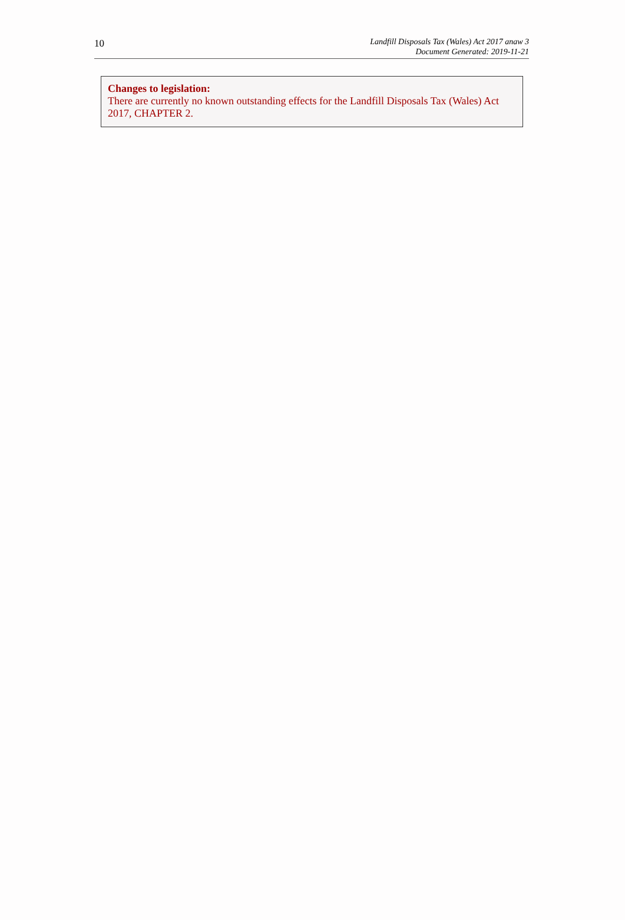10
Landfill Disposals Tax (Wales) Act 2017 anaw 3
Document Generated: 2019-11-21
Changes to legislation:
There are currently no known outstanding effects for the Landfill Disposals Tax (Wales) Act 2017, CHAPTER 2.